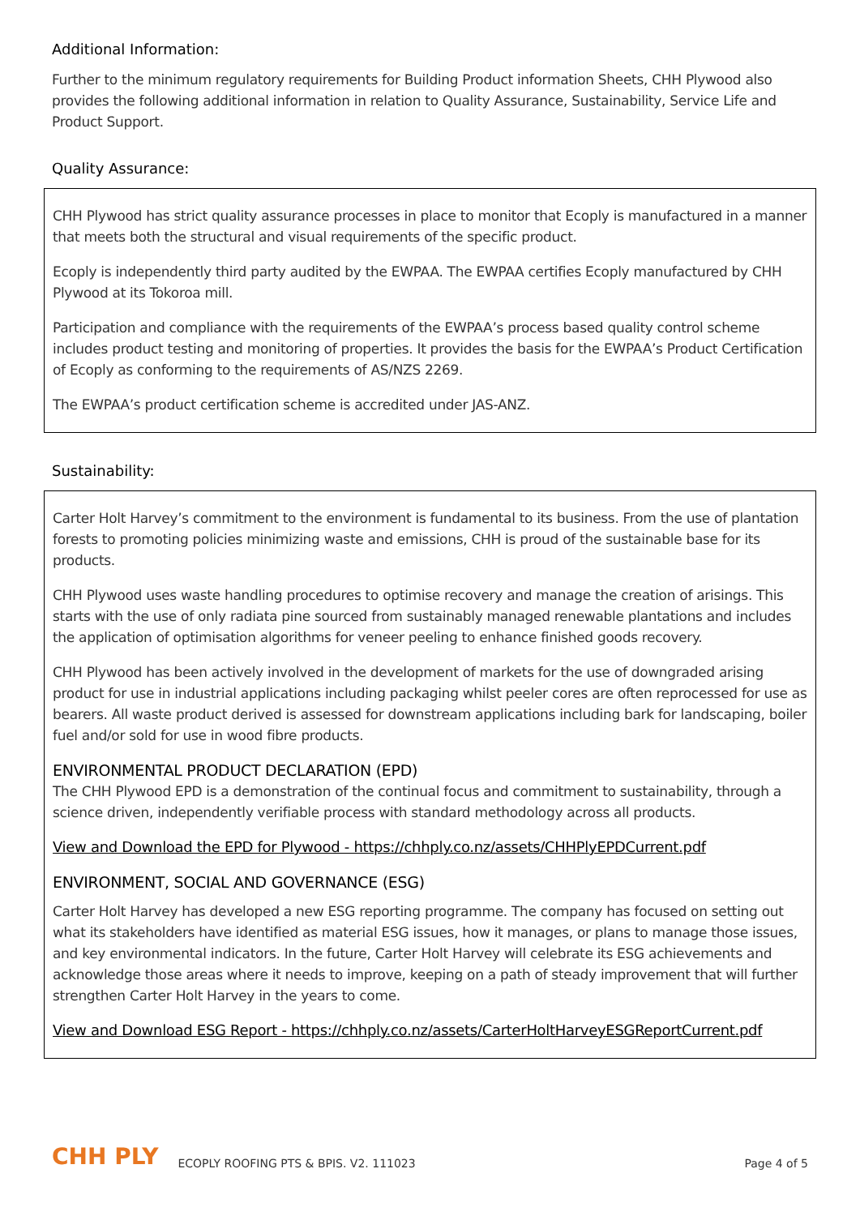Additional Information:
Further to the minimum regulatory requirements for Building Product information Sheets, CHH Plywood also provides the following additional information in relation to Quality Assurance, Sustainability, Service Life and Product Support.
Quality Assurance:
CHH Plywood has strict quality assurance processes in place to monitor that Ecoply is manufactured in a manner that meets both the structural and visual requirements of the specific product.
Ecoply is independently third party audited by the EWPAA. The EWPAA certifies Ecoply manufactured by CHH Plywood at its Tokoroa mill.
Participation and compliance with the requirements of the EWPAA’s process based quality control scheme includes product testing and monitoring of properties. It provides the basis for the EWPAA’s Product Certification of Ecoply as conforming to the requirements of AS/NZS 2269.
The EWPAA’s product certification scheme is accredited under JAS-ANZ.
Sustainability:
Carter Holt Harvey’s commitment to the environment is fundamental to its business. From the use of plantation forests to promoting policies minimizing waste and emissions, CHH is proud of the sustainable base for its products.
CHH Plywood uses waste handling procedures to optimise recovery and manage the creation of arisings. This starts with the use of only radiata pine sourced from sustainably managed renewable plantations and includes the application of optimisation algorithms for veneer peeling to enhance finished goods recovery.
CHH Plywood has been actively involved in the development of markets for the use of downgraded arising product for use in industrial applications including packaging whilst peeler cores are often reprocessed for use as bearers. All waste product derived is assessed for downstream applications including bark for landscaping, boiler fuel and/or sold for use in wood fibre products.
ENVIRONMENTAL PRODUCT DECLARATION (EPD)
The CHH Plywood EPD is a demonstration of the continual focus and commitment to sustainability, through a science driven, independently verifiable process with standard methodology across all products.
View and Download the EPD for Plywood - https://chhply.co.nz/assets/CHHPlyEPDCurrent.pdf
ENVIRONMENT, SOCIAL AND GOVERNANCE (ESG)
Carter Holt Harvey has developed a new ESG reporting programme. The company has focused on setting out what its stakeholders have identified as material ESG issues, how it manages, or plans to manage those issues, and key environmental indicators. In the future, Carter Holt Harvey will celebrate its ESG achievements and acknowledge those areas where it needs to improve, keeping on a path of steady improvement that will further strengthen Carter Holt Harvey in the years to come.
View and Download ESG Report - https://chhply.co.nz/assets/CarterHoltHarveyESGReportCurrent.pdf
CHH PLY ECOPLY ROOFING PTS & BPIS. V2. 111023 Page 4 of 5